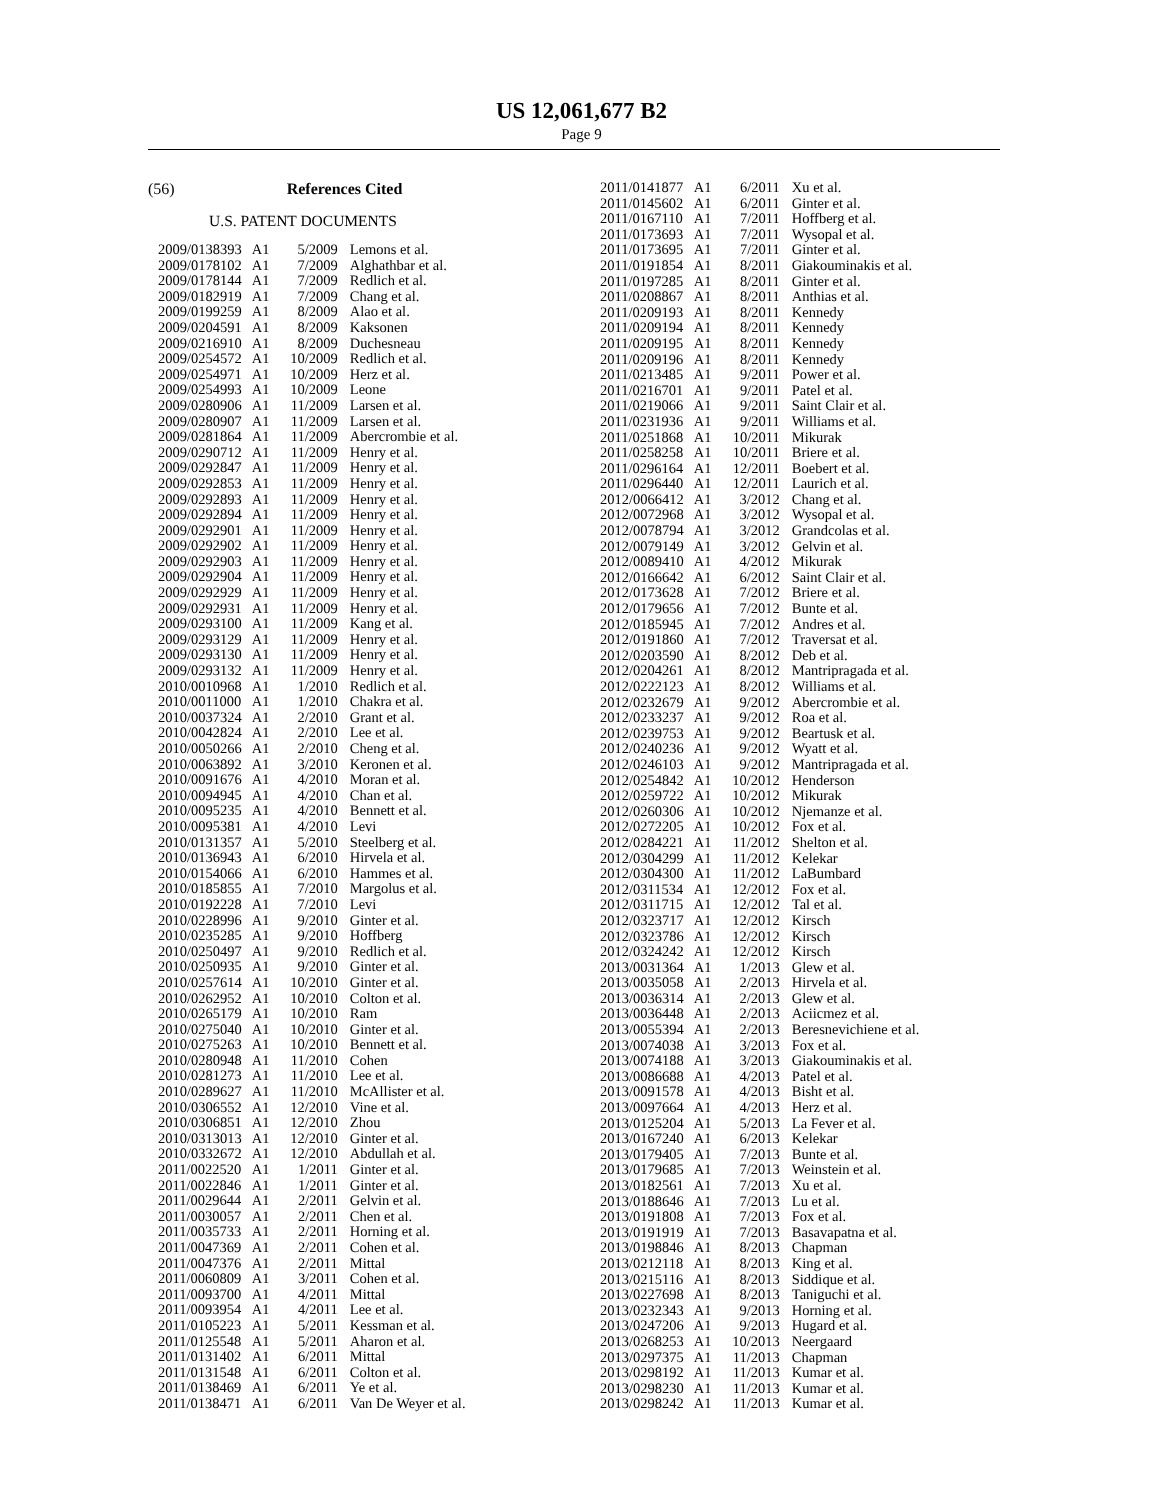US 12,061,677 B2
Page 9
(56) References Cited
U.S. PATENT DOCUMENTS
| 2009/0138393 | A1 | 5/2009 | Lemons et al. |
| 2009/0178102 | A1 | 7/2009 | Alghathbar et al. |
| 2009/0178144 | A1 | 7/2009 | Redlich et al. |
| 2009/0182919 | A1 | 7/2009 | Chang et al. |
| 2009/0199259 | A1 | 8/2009 | Alao et al. |
| 2009/0204591 | A1 | 8/2009 | Kaksonen |
| 2009/0216910 | A1 | 8/2009 | Duchesneau |
| 2009/0254572 | A1 | 10/2009 | Redlich et al. |
| 2009/0254971 | A1 | 10/2009 | Herz et al. |
| 2009/0254993 | A1 | 10/2009 | Leone |
| 2009/0280906 | A1 | 11/2009 | Larsen et al. |
| 2009/0280907 | A1 | 11/2009 | Larsen et al. |
| 2009/0281864 | A1 | 11/2009 | Abercrombie et al. |
| 2009/0290712 | A1 | 11/2009 | Henry et al. |
| 2009/0292847 | A1 | 11/2009 | Henry et al. |
| 2009/0292853 | A1 | 11/2009 | Henry et al. |
| 2009/0292893 | A1 | 11/2009 | Henry et al. |
| 2009/0292894 | A1 | 11/2009 | Henry et al. |
| 2009/0292901 | A1 | 11/2009 | Henry et al. |
| 2009/0292902 | A1 | 11/2009 | Henry et al. |
| 2009/0292903 | A1 | 11/2009 | Henry et al. |
| 2009/0292904 | A1 | 11/2009 | Henry et al. |
| 2009/0292929 | A1 | 11/2009 | Henry et al. |
| 2009/0292931 | A1 | 11/2009 | Henry et al. |
| 2009/0293100 | A1 | 11/2009 | Kang et al. |
| 2009/0293129 | A1 | 11/2009 | Henry et al. |
| 2009/0293130 | A1 | 11/2009 | Henry et al. |
| 2009/0293132 | A1 | 11/2009 | Henry et al. |
| 2010/0010968 | A1 | 1/2010 | Redlich et al. |
| 2010/0011000 | A1 | 1/2010 | Chakra et al. |
| 2010/0037324 | A1 | 2/2010 | Grant et al. |
| 2010/0042824 | A1 | 2/2010 | Lee et al. |
| 2010/0050266 | A1 | 2/2010 | Cheng et al. |
| 2010/0063892 | A1 | 3/2010 | Keronen et al. |
| 2010/0091676 | A1 | 4/2010 | Moran et al. |
| 2010/0094945 | A1 | 4/2010 | Chan et al. |
| 2010/0095235 | A1 | 4/2010 | Bennett et al. |
| 2010/0095381 | A1 | 4/2010 | Levi |
| 2010/0131357 | A1 | 5/2010 | Steelberg et al. |
| 2010/0136943 | A1 | 6/2010 | Hirvela et al. |
| 2010/0154066 | A1 | 6/2010 | Hammes et al. |
| 2010/0185855 | A1 | 7/2010 | Margolus et al. |
| 2010/0192228 | A1 | 7/2010 | Levi |
| 2010/0228996 | A1 | 9/2010 | Ginter et al. |
| 2010/0235285 | A1 | 9/2010 | Hoffberg |
| 2010/0250497 | A1 | 9/2010 | Redlich et al. |
| 2010/0250935 | A1 | 9/2010 | Ginter et al. |
| 2010/0257614 | A1 | 10/2010 | Ginter et al. |
| 2010/0262952 | A1 | 10/2010 | Colton et al. |
| 2010/0265179 | A1 | 10/2010 | Ram |
| 2010/0275040 | A1 | 10/2010 | Ginter et al. |
| 2010/0275263 | A1 | 10/2010 | Bennett et al. |
| 2010/0280948 | A1 | 11/2010 | Cohen |
| 2010/0281273 | A1 | 11/2010 | Lee et al. |
| 2010/0289627 | A1 | 11/2010 | McAllister et al. |
| 2010/0306552 | A1 | 12/2010 | Vine et al. |
| 2010/0306851 | A1 | 12/2010 | Zhou |
| 2010/0313013 | A1 | 12/2010 | Ginter et al. |
| 2010/0332672 | A1 | 12/2010 | Abdullah et al. |
| 2011/0022520 | A1 | 1/2011 | Ginter et al. |
| 2011/0022846 | A1 | 1/2011 | Ginter et al. |
| 2011/0029644 | A1 | 2/2011 | Gelvin et al. |
| 2011/0030057 | A1 | 2/2011 | Chen et al. |
| 2011/0035733 | A1 | 2/2011 | Horning et al. |
| 2011/0047369 | A1 | 2/2011 | Cohen et al. |
| 2011/0047376 | A1 | 2/2011 | Mittal |
| 2011/0060809 | A1 | 3/2011 | Cohen et al. |
| 2011/0093700 | A1 | 4/2011 | Mittal |
| 2011/0093954 | A1 | 4/2011 | Lee et al. |
| 2011/0105223 | A1 | 5/2011 | Kessman et al. |
| 2011/0125548 | A1 | 5/2011 | Aharon et al. |
| 2011/0131402 | A1 | 6/2011 | Mittal |
| 2011/0131548 | A1 | 6/2011 | Colton et al. |
| 2011/0138469 | A1 | 6/2011 | Ye et al. |
| 2011/0138471 | A1 | 6/2011 | Van De Weyer et al. |
| 2011/0141877 | A1 | 6/2011 | Xu et al. |
| 2011/0145602 | A1 | 6/2011 | Ginter et al. |
| 2011/0167110 | A1 | 7/2011 | Hoffberg et al. |
| 2011/0173693 | A1 | 7/2011 | Wysopal et al. |
| 2011/0173695 | A1 | 7/2011 | Ginter et al. |
| 2011/0191854 | A1 | 8/2011 | Giakouminakis et al. |
| 2011/0197285 | A1 | 8/2011 | Ginter et al. |
| 2011/0208867 | A1 | 8/2011 | Anthias et al. |
| 2011/0209193 | A1 | 8/2011 | Kennedy |
| 2011/0209194 | A1 | 8/2011 | Kennedy |
| 2011/0209195 | A1 | 8/2011 | Kennedy |
| 2011/0209196 | A1 | 8/2011 | Kennedy |
| 2011/0213485 | A1 | 9/2011 | Power et al. |
| 2011/0216701 | A1 | 9/2011 | Patel et al. |
| 2011/0219066 | A1 | 9/2011 | Saint Clair et al. |
| 2011/0231936 | A1 | 9/2011 | Williams et al. |
| 2011/0251868 | A1 | 10/2011 | Mikurak |
| 2011/0258258 | A1 | 10/2011 | Briere et al. |
| 2011/0296164 | A1 | 12/2011 | Boebert et al. |
| 2011/0296440 | A1 | 12/2011 | Laurich et al. |
| 2012/0066412 | A1 | 3/2012 | Chang et al. |
| 2012/0072968 | A1 | 3/2012 | Wysopal et al. |
| 2012/0078794 | A1 | 3/2012 | Grandcolas et al. |
| 2012/0079149 | A1 | 3/2012 | Gelvin et al. |
| 2012/0089410 | A1 | 4/2012 | Mikurak |
| 2012/0166642 | A1 | 6/2012 | Saint Clair et al. |
| 2012/0173628 | A1 | 7/2012 | Briere et al. |
| 2012/0179656 | A1 | 7/2012 | Bunte et al. |
| 2012/0185945 | A1 | 7/2012 | Andres et al. |
| 2012/0191860 | A1 | 7/2012 | Traversat et al. |
| 2012/0203590 | A1 | 8/2012 | Deb et al. |
| 2012/0204261 | A1 | 8/2012 | Mantripragada et al. |
| 2012/0222123 | A1 | 8/2012 | Williams et al. |
| 2012/0232679 | A1 | 9/2012 | Abercrombie et al. |
| 2012/0233237 | A1 | 9/2012 | Roa et al. |
| 2012/0239753 | A1 | 9/2012 | Beartusk et al. |
| 2012/0240236 | A1 | 9/2012 | Wyatt et al. |
| 2012/0246103 | A1 | 9/2012 | Mantripragada et al. |
| 2012/0254842 | A1 | 10/2012 | Henderson |
| 2012/0259722 | A1 | 10/2012 | Mikurak |
| 2012/0260306 | A1 | 10/2012 | Njemanze et al. |
| 2012/0272205 | A1 | 10/2012 | Fox et al. |
| 2012/0284221 | A1 | 11/2012 | Shelton et al. |
| 2012/0304299 | A1 | 11/2012 | Kelekar |
| 2012/0304300 | A1 | 11/2012 | LaBumbard |
| 2012/0311534 | A1 | 12/2012 | Fox et al. |
| 2012/0311715 | A1 | 12/2012 | Tal et al. |
| 2012/0323717 | A1 | 12/2012 | Kirsch |
| 2012/0323786 | A1 | 12/2012 | Kirsch |
| 2012/0324242 | A1 | 12/2012 | Kirsch |
| 2013/0031364 | A1 | 1/2013 | Glew et al. |
| 2013/0035058 | A1 | 2/2013 | Hirvela et al. |
| 2013/0036314 | A1 | 2/2013 | Glew et al. |
| 2013/0036448 | A1 | 2/2013 | Aciicmez et al. |
| 2013/0055394 | A1 | 2/2013 | Beresnevichiene et al. |
| 2013/0074038 | A1 | 3/2013 | Fox et al. |
| 2013/0074188 | A1 | 3/2013 | Giakouminakis et al. |
| 2013/0086688 | A1 | 4/2013 | Patel et al. |
| 2013/0091578 | A1 | 4/2013 | Bisht et al. |
| 2013/0097664 | A1 | 4/2013 | Herz et al. |
| 2013/0125204 | A1 | 5/2013 | La Fever et al. |
| 2013/0167240 | A1 | 6/2013 | Kelekar |
| 2013/0179405 | A1 | 7/2013 | Bunte et al. |
| 2013/0179685 | A1 | 7/2013 | Weinstein et al. |
| 2013/0182561 | A1 | 7/2013 | Xu et al. |
| 2013/0188646 | A1 | 7/2013 | Lu et al. |
| 2013/0191808 | A1 | 7/2013 | Fox et al. |
| 2013/0191919 | A1 | 7/2013 | Basavapatna et al. |
| 2013/0198846 | A1 | 8/2013 | Chapman |
| 2013/0212118 | A1 | 8/2013 | King et al. |
| 2013/0215116 | A1 | 8/2013 | Siddique et al. |
| 2013/0227698 | A1 | 8/2013 | Taniguchi et al. |
| 2013/0232343 | A1 | 9/2013 | Horning et al. |
| 2013/0247206 | A1 | 9/2013 | Hugard et al. |
| 2013/0268253 | A1 | 10/2013 | Neergaard |
| 2013/0297375 | A1 | 11/2013 | Chapman |
| 2013/0298192 | A1 | 11/2013 | Kumar et al. |
| 2013/0298230 | A1 | 11/2013 | Kumar et al. |
| 2013/0298242 | A1 | 11/2013 | Kumar et al. |